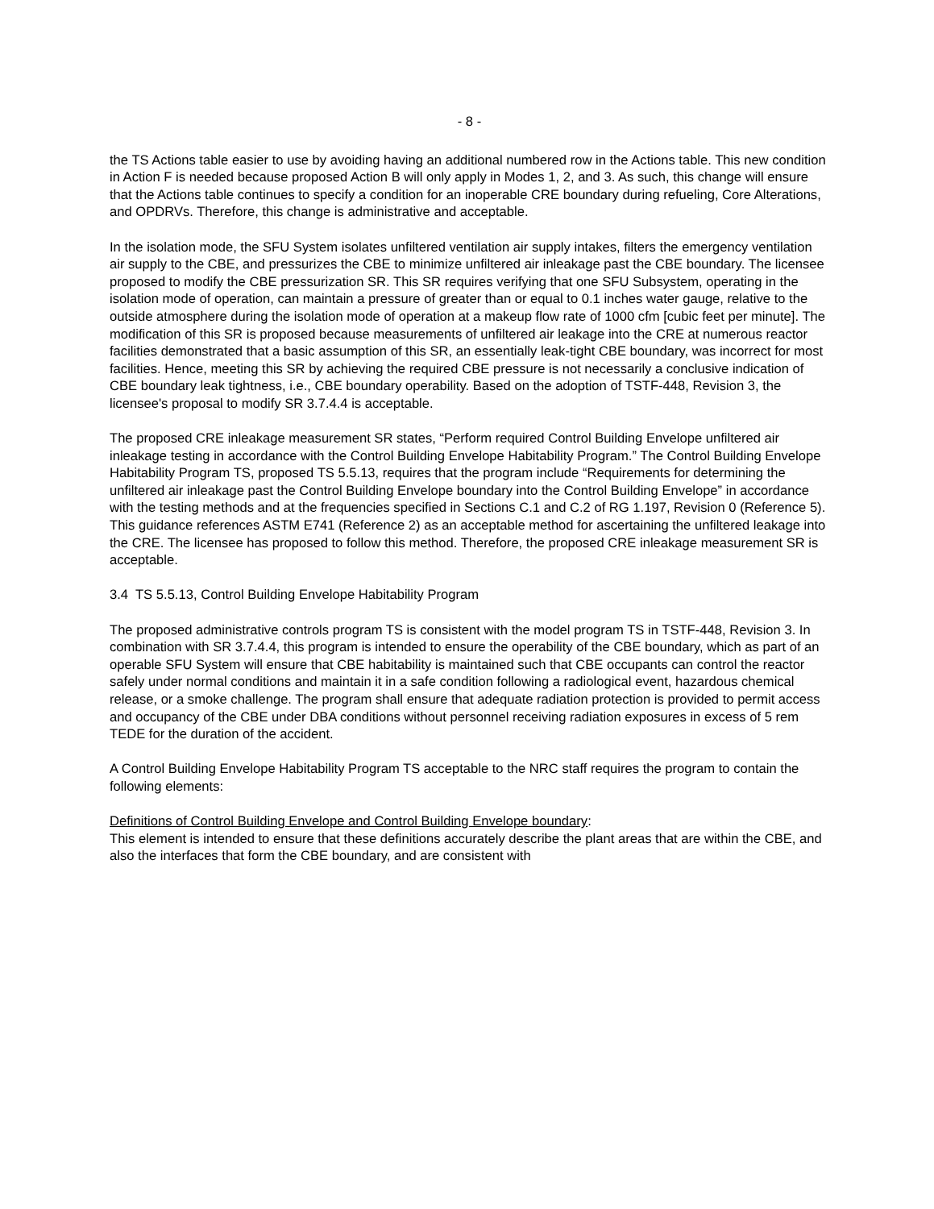- 8 -
the TS Actions table easier to use by avoiding having an additional numbered row in the Actions table. This new condition in Action F is needed because proposed Action B will only apply in Modes 1, 2, and 3. As such, this change will ensure that the Actions table continues to specify a condition for an inoperable CRE boundary during refueling, Core Alterations, and OPDRVs. Therefore, this change is administrative and acceptable.
In the isolation mode, the SFU System isolates unfiltered ventilation air supply intakes, filters the emergency ventilation air supply to the CBE, and pressurizes the CBE to minimize unfiltered air inleakage past the CBE boundary. The licensee proposed to modify the CBE pressurization SR. This SR requires verifying that one SFU Subsystem, operating in the isolation mode of operation, can maintain a pressure of greater than or equal to 0.1 inches water gauge, relative to the outside atmosphere during the isolation mode of operation at a makeup flow rate of 1000 cfm [cubic feet per minute]. The modification of this SR is proposed because measurements of unfiltered air leakage into the CRE at numerous reactor facilities demonstrated that a basic assumption of this SR, an essentially leak-tight CBE boundary, was incorrect for most facilities. Hence, meeting this SR by achieving the required CBE pressure is not necessarily a conclusive indication of CBE boundary leak tightness, i.e., CBE boundary operability. Based on the adoption of TSTF-448, Revision 3, the licensee's proposal to modify SR 3.7.4.4 is acceptable.
The proposed CRE inleakage measurement SR states, “Perform required Control Building Envelope unfiltered air inleakage testing in accordance with the Control Building Envelope Habitability Program.” The Control Building Envelope Habitability Program TS, proposed TS 5.5.13, requires that the program include “Requirements for determining the unfiltered air inleakage past the Control Building Envelope boundary into the Control Building Envelope” in accordance with the testing methods and at the frequencies specified in Sections C.1 and C.2 of RG 1.197, Revision 0 (Reference 5). This guidance references ASTM E741 (Reference 2) as an acceptable method for ascertaining the unfiltered leakage into the CRE. The licensee has proposed to follow this method. Therefore, the proposed CRE inleakage measurement SR is acceptable.
3.4 TS 5.5.13, Control Building Envelope Habitability Program
The proposed administrative controls program TS is consistent with the model program TS in TSTF-448, Revision 3. In combination with SR 3.7.4.4, this program is intended to ensure the operability of the CBE boundary, which as part of an operable SFU System will ensure that CBE habitability is maintained such that CBE occupants can control the reactor safely under normal conditions and maintain it in a safe condition following a radiological event, hazardous chemical release, or a smoke challenge. The program shall ensure that adequate radiation protection is provided to permit access and occupancy of the CBE under DBA conditions without personnel receiving radiation exposures in excess of 5 rem TEDE for the duration of the accident.
A Control Building Envelope Habitability Program TS acceptable to the NRC staff requires the program to contain the following elements:
Definitions of Control Building Envelope and Control Building Envelope boundary:
This element is intended to ensure that these definitions accurately describe the plant areas that are within the CBE, and also the interfaces that form the CBE boundary, and are consistent with